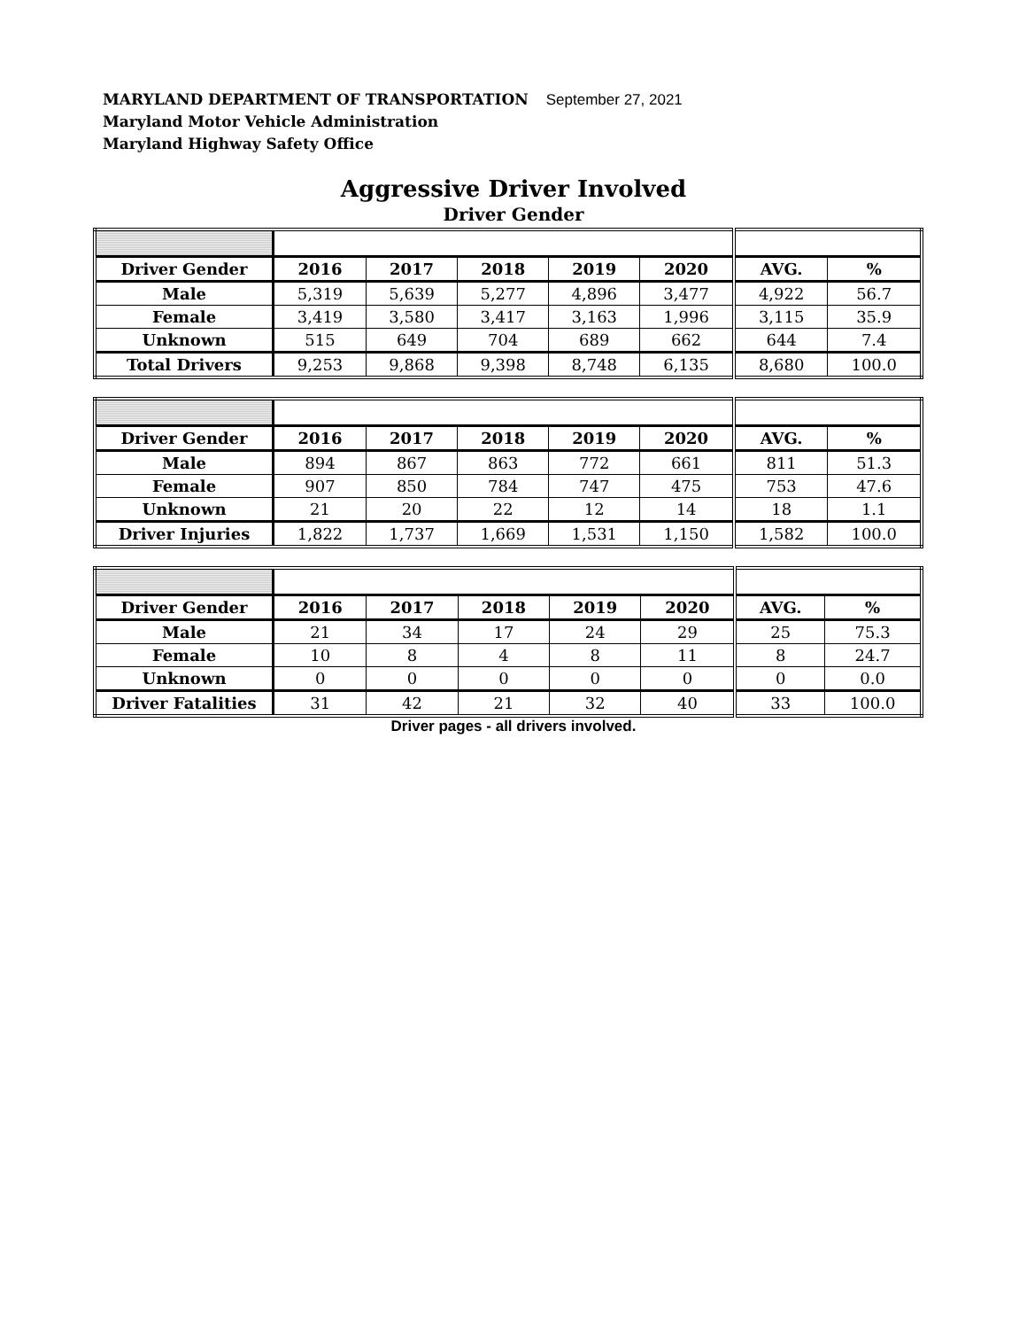MARYLAND DEPARTMENT OF TRANSPORTATION September 27, 2021
Maryland Motor Vehicle Administration
Maryland Highway Safety Office
Aggressive Driver Involved
Driver Gender
| Driver Gender | 2016 | 2017 | 2018 | 2019 | 2020 | AVG. | % |
| --- | --- | --- | --- | --- | --- | --- | --- |
| Male | 5,319 | 5,639 | 5,277 | 4,896 | 3,477 | 4,922 | 56.7 |
| Female | 3,419 | 3,580 | 3,417 | 3,163 | 1,996 | 3,115 | 35.9 |
| Unknown | 515 | 649 | 704 | 689 | 662 | 644 | 7.4 |
| Total Drivers | 9,253 | 9,868 | 9,398 | 8,748 | 6,135 | 8,680 | 100.0 |
| Driver Gender | 2016 | 2017 | 2018 | 2019 | 2020 | AVG. | % |
| --- | --- | --- | --- | --- | --- | --- | --- |
| Male | 894 | 867 | 863 | 772 | 661 | 811 | 51.3 |
| Female | 907 | 850 | 784 | 747 | 475 | 753 | 47.6 |
| Unknown | 21 | 20 | 22 | 12 | 14 | 18 | 1.1 |
| Driver Injuries | 1,822 | 1,737 | 1,669 | 1,531 | 1,150 | 1,582 | 100.0 |
| Driver Gender | 2016 | 2017 | 2018 | 2019 | 2020 | AVG. | % |
| --- | --- | --- | --- | --- | --- | --- | --- |
| Male | 21 | 34 | 17 | 24 | 29 | 25 | 75.3 |
| Female | 10 | 8 | 4 | 8 | 11 | 8 | 24.7 |
| Unknown | 0 | 0 | 0 | 0 | 0 | 0 | 0.0 |
| Driver Fatalities | 31 | 42 | 21 | 32 | 40 | 33 | 100.0 |
Driver pages - all drivers involved.